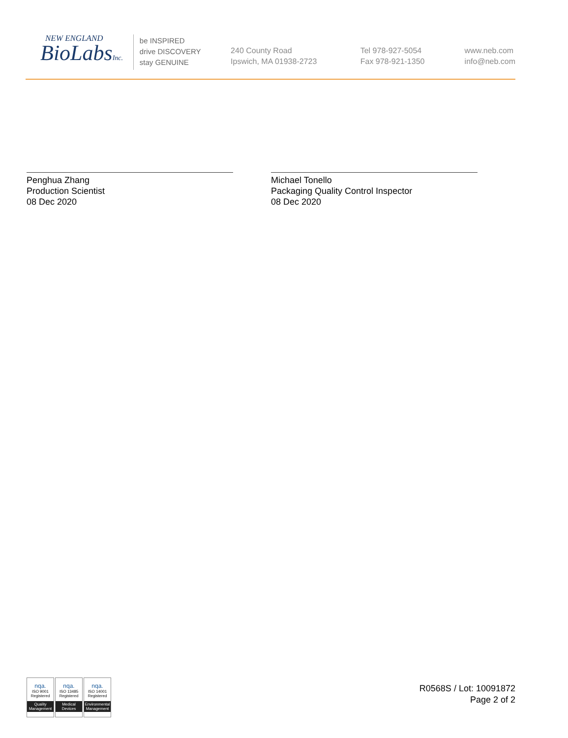NEW ENGLAND
BioLabsInc.
be INSPIRED
drive DISCOVERY
stay GENUINE
240 County Road
Ipswich, MA 01938-2723
Tel 978-927-5054
Fax 978-921-1350
www.neb.com
info@neb.com
Penghua Zhang
Production Scientist
08 Dec 2020
Michael Tonello
Packaging Quality Control Inspector
08 Dec 2020
nqa.
ISO 9001
Registered
Quality Management
nqa.
ISO 13485
Registered
Medical Devices
nqa.
ISO 14001
Registered
Environmental Management
R0568S / Lot: 10091872
Page 2 of 2